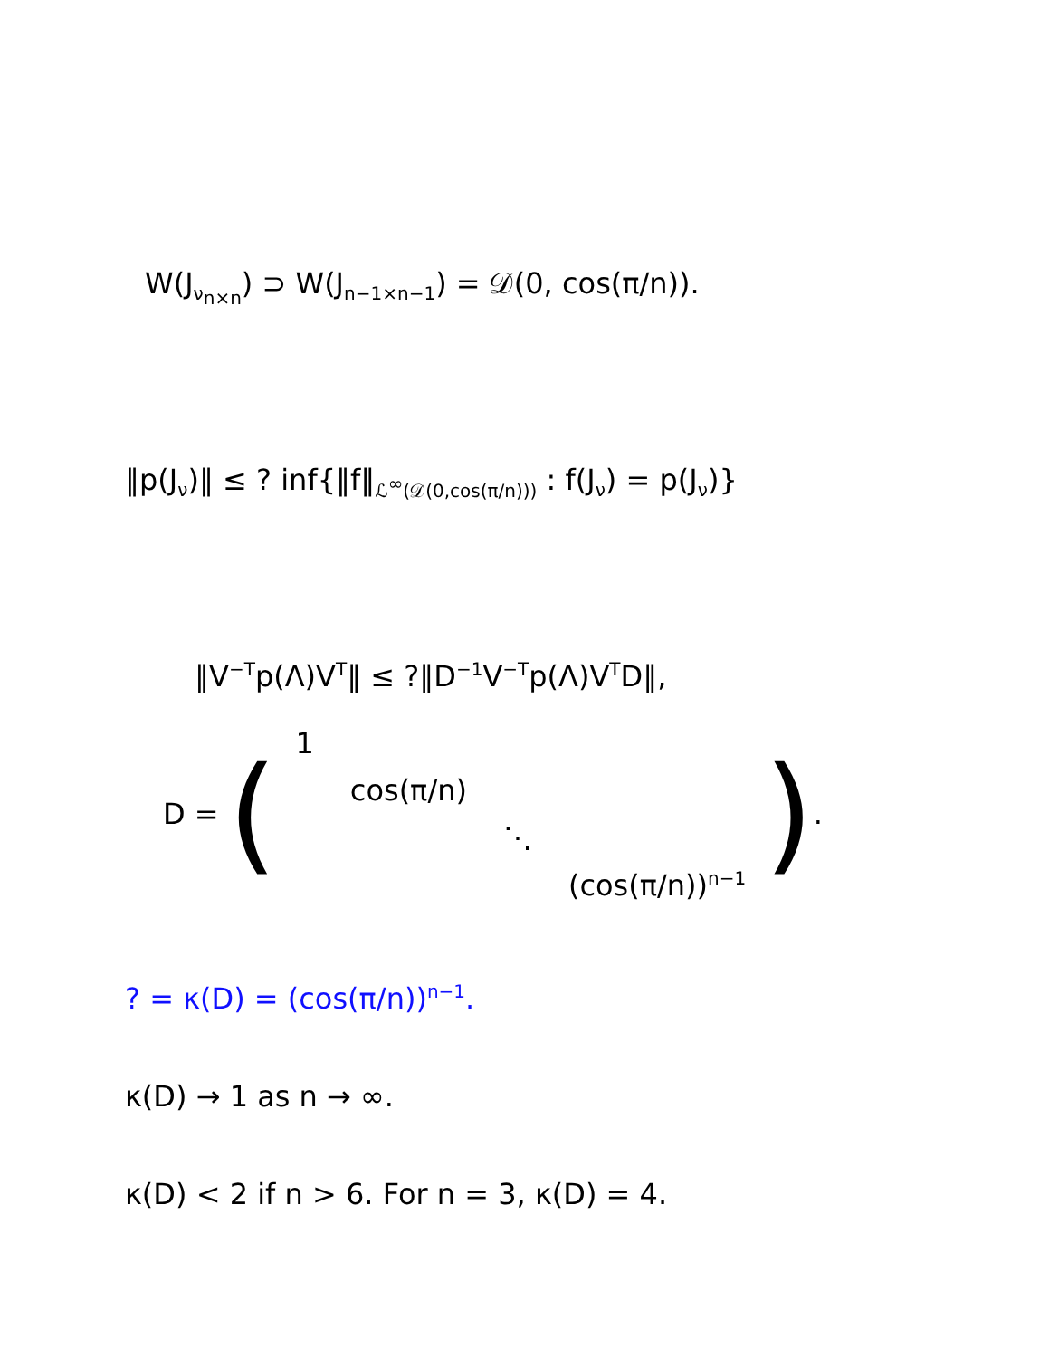W(J<sub>ν<sub>n×n</sub></sub>) ⊃ W(J<sub>n−1×n−1</sub>) = 𝒟(0, cos(π/n)).
‖p(J<sub>ν</sub>)‖ ≤ ? inf{‖f‖<sub>ℒ<sup>∞</sup>(𝒟(0,cos(π/n)))</sub> : f(J<sub>ν</sub>) = p(J<sub>ν</sub>)}
‖V<sup>−T</sup>p(Λ)V<sup>T</sup>‖ ≤ ?‖D<sup>−1</sup>V<sup>−T</sup>p(Λ)V<sup>T</sup>D‖,
D = (
| 1 | | | |
| | cos(π/n) | | |
| | | ⋱ | |
| | | | (cos(π/n))<sup>n−1</sup> |
).
? = κ(D) = (cos(π/n))<sup>n−1</sup>.
κ(D) → 1 as n → ∞.
κ(D) < 2 if n > 6. For n = 3, κ(D) = 4.